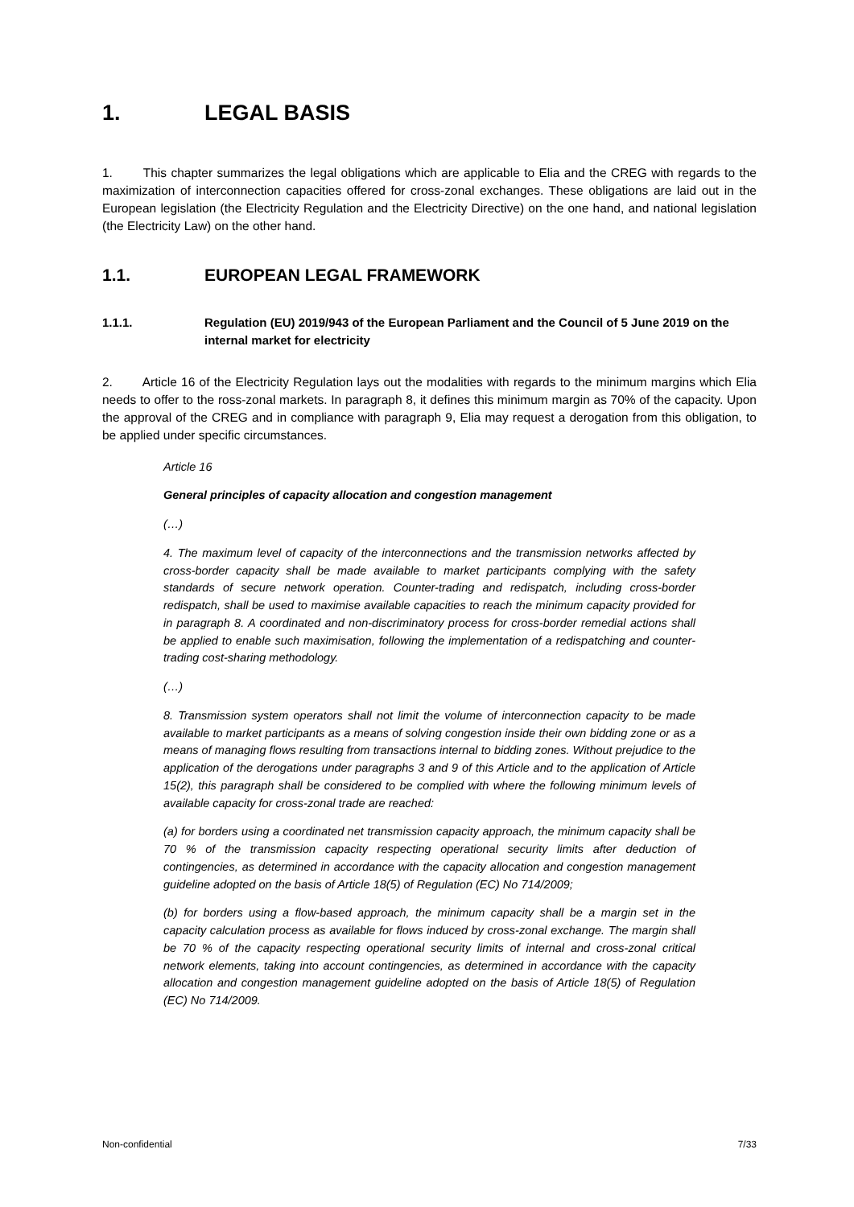1. LEGAL BASIS
1. This chapter summarizes the legal obligations which are applicable to Elia and the CREG with regards to the maximization of interconnection capacities offered for cross-zonal exchanges. These obligations are laid out in the European legislation (the Electricity Regulation and the Electricity Directive) on the one hand, and national legislation (the Electricity Law) on the other hand.
1.1. EUROPEAN LEGAL FRAMEWORK
1.1.1. Regulation (EU) 2019/943 of the European Parliament and the Council of 5 June 2019 on the internal market for electricity
2. Article 16 of the Electricity Regulation lays out the modalities with regards to the minimum margins which Elia needs to offer to the ross-zonal markets. In paragraph 8, it defines this minimum margin as 70% of the capacity. Upon the approval of the CREG and in compliance with paragraph 9, Elia may request a derogation from this obligation, to be applied under specific circumstances.
Article 16
General principles of capacity allocation and congestion management
(…)
4. The maximum level of capacity of the interconnections and the transmission networks affected by cross-border capacity shall be made available to market participants complying with the safety standards of secure network operation. Counter-trading and redispatch, including cross-border redispatch, shall be used to maximise available capacities to reach the minimum capacity provided for in paragraph 8. A coordinated and non-discriminatory process for cross-border remedial actions shall be applied to enable such maximisation, following the implementation of a redispatching and counter-trading cost-sharing methodology.
(…)
8. Transmission system operators shall not limit the volume of interconnection capacity to be made available to market participants as a means of solving congestion inside their own bidding zone or as a means of managing flows resulting from transactions internal to bidding zones. Without prejudice to the application of the derogations under paragraphs 3 and 9 of this Article and to the application of Article 15(2), this paragraph shall be considered to be complied with where the following minimum levels of available capacity for cross-zonal trade are reached:
(a) for borders using a coordinated net transmission capacity approach, the minimum capacity shall be 70 % of the transmission capacity respecting operational security limits after deduction of contingencies, as determined in accordance with the capacity allocation and congestion management guideline adopted on the basis of Article 18(5) of Regulation (EC) No 714/2009;
(b) for borders using a flow-based approach, the minimum capacity shall be a margin set in the capacity calculation process as available for flows induced by cross-zonal exchange. The margin shall be 70 % of the capacity respecting operational security limits of internal and cross-zonal critical network elements, taking into account contingencies, as determined in accordance with the capacity allocation and congestion management guideline adopted on the basis of Article 18(5) of Regulation (EC) No 714/2009.
Non-confidential 7/33